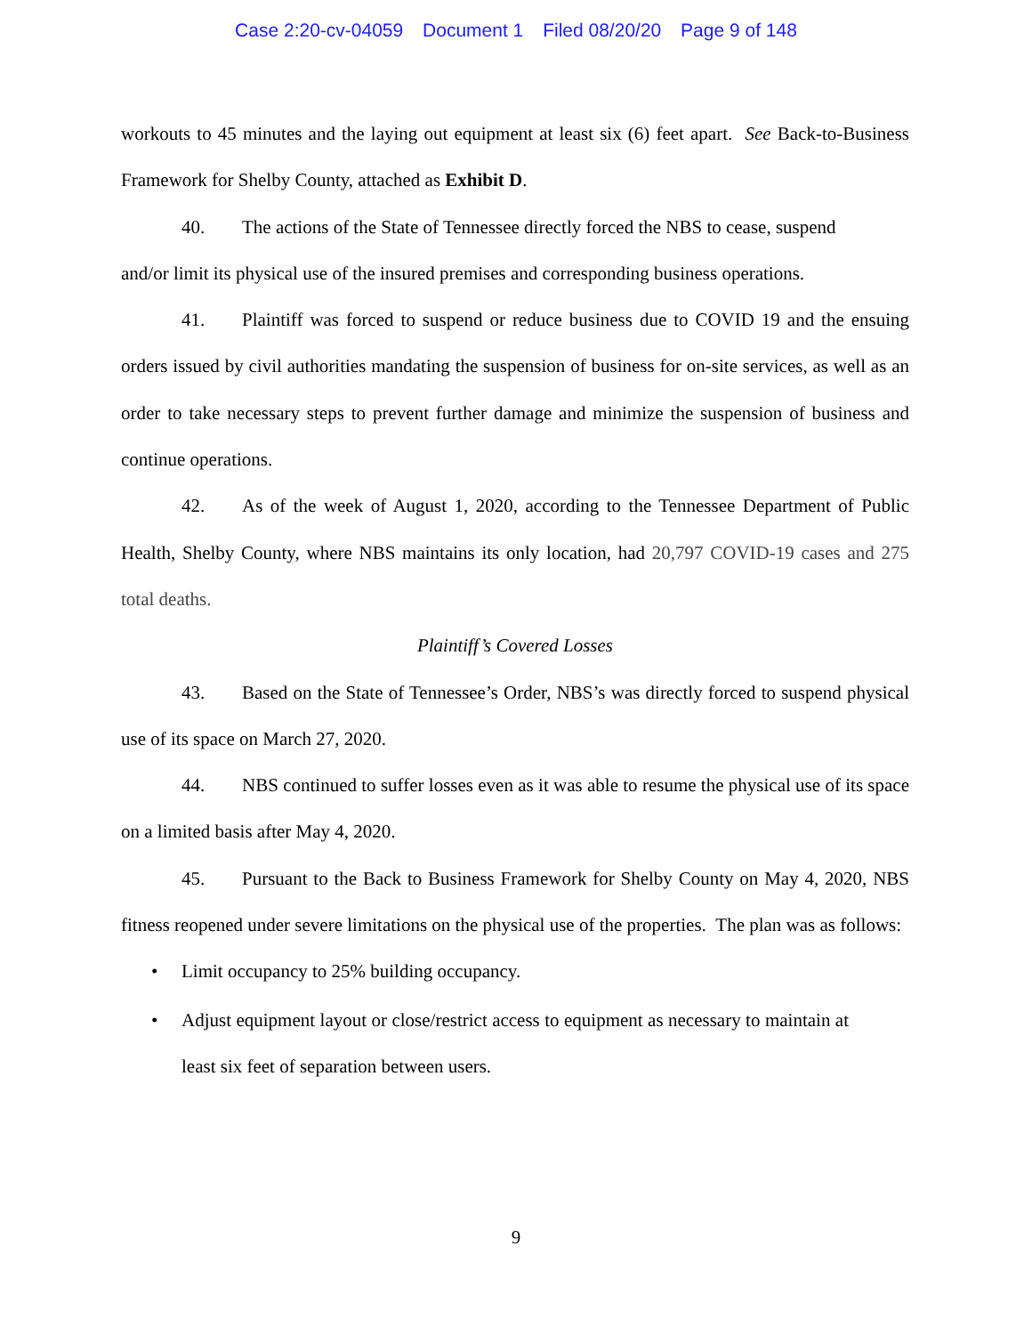Case 2:20-cv-04059 Document 1 Filed 08/20/20 Page 9 of 148
workouts to 45 minutes and the laying out equipment at least six (6) feet apart. See Back-to-Business Framework for Shelby County, attached as Exhibit D.
40. The actions of the State of Tennessee directly forced the NBS to cease, suspend
and/or limit its physical use of the insured premises and corresponding business operations.
41. Plaintiff was forced to suspend or reduce business due to COVID 19 and the ensuing orders issued by civil authorities mandating the suspension of business for on-site services, as well as an order to take necessary steps to prevent further damage and minimize the suspension of business and continue operations.
42. As of the week of August 1, 2020, according to the Tennessee Department of Public Health, Shelby County, where NBS maintains its only location, had 20,797 COVID-19 cases and 275 total deaths.
Plaintiff’s Covered Losses
43. Based on the State of Tennessee’s Order, NBS’s was directly forced to suspend physical use of its space on March 27, 2020.
44. NBS continued to suffer losses even as it was able to resume the physical use of its space on a limited basis after May 4, 2020.
45. Pursuant to the Back to Business Framework for Shelby County on May 4, 2020, NBS fitness reopened under severe limitations on the physical use of the properties. The plan was as follows:
• Limit occupancy to 25% building occupancy.
• Adjust equipment layout or close/restrict access to equipment as necessary to maintain at least six feet of separation between users.
9